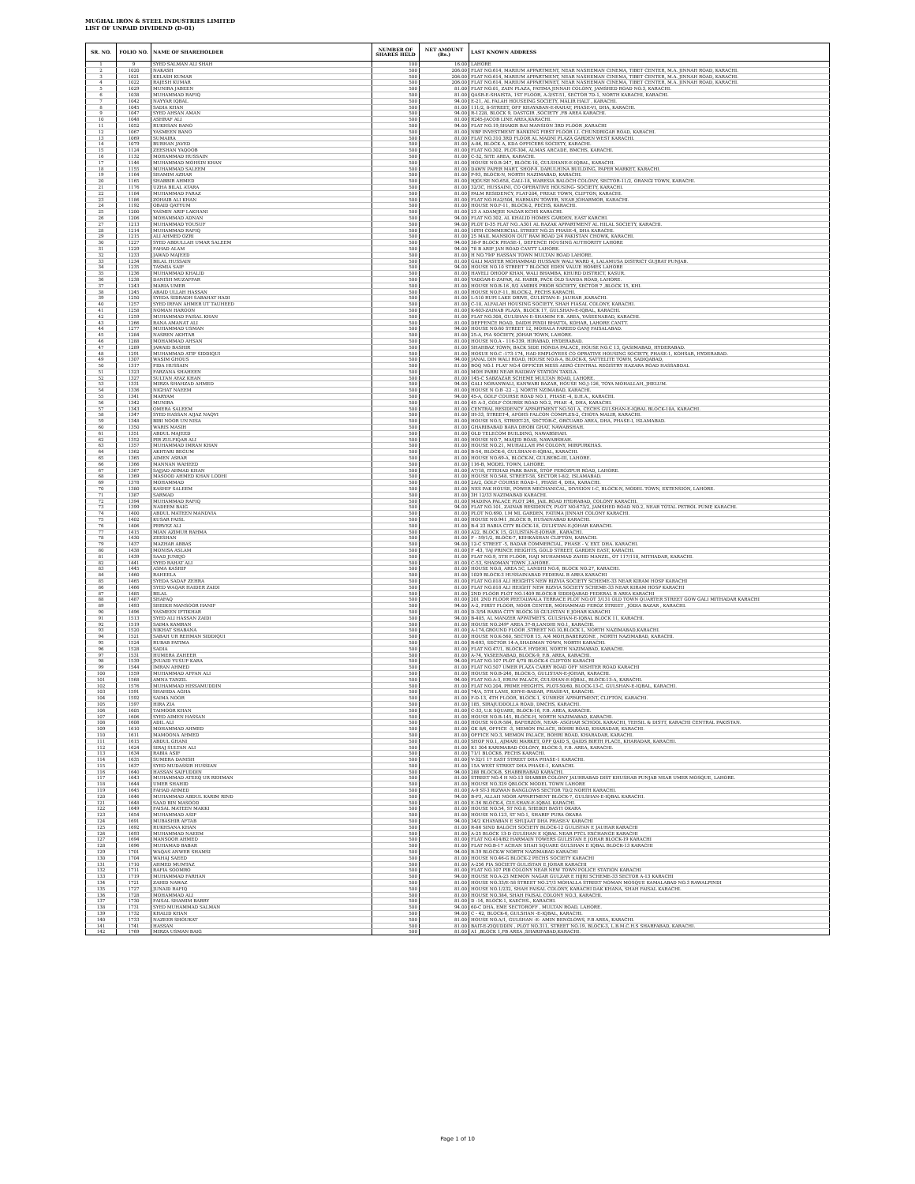MUGHAL IRON & STEEL INDUSTRIES LIMITED
LIST OF UNPAID DIVIDEND (D-01)
| SR. NO. | FOLIO NO. | NAME OF SHAREHOLDER | NUMBER OF SHARES HELD | NET AMOUNT (Rs.) | LAST KNOWN ADDRESS |
| --- | --- | --- | --- | --- | --- |
| 1 | 9 | SYED SALMAN ALI SHAH | 100 | 16.00 | LAHORE |
| 2 | 1020 | NAKASH | 500 | 206.00 | FLAT NO.614, MARIUM APPARTMENT, NEAR NASHEMAN CINEMA, TIBET CENTER, M.A. JINNAH ROAD, KARACHI. |
| 3 | 1021 | KELASH KUMAR | 500 | 206.00 | FLAT NO.614, MARIUM APPARTMENT, NEAR NASHEMAN CINEMA, TIBET CENTER, M.A. JINNAH ROAD, KARACHI. |
| 4 | 1022 | RAJESH KUMAR | 500 | 206.00 | FLAT NO.614, MARIUM APPARTMNET, NEAR NASHEMAN CINEMA, TIBET CENTER, M.A. JINNAH ROAD, KARACHI. |
| 5 | 1029 | MUNIRA JABEEN | 500 | 81.00 | FLAT NO.01, ZAIN PLAZA, FATIMA JINNAH COLONY, JAMSHED ROAD NO.3, KARACHI. |
| 6 | 1038 | MUHAMMAD RAFIQ | 500 | 81.00 | QASR-E-SHAISTA, 1ST FLOOR, A-3/ST-51, SECTOR 7D-1, NORTH KARACHI, KARACHI. |
| 7 | 1042 | NAYYAR IQBAL | 500 | 94.00 | E-21, AL FALAH HOUSEING SOCIETY, MALIR HALT , KARACHI. |
| 8 | 1045 | SADIA KHAN | 500 | 81.00 | 111/2, 8-STREET, OFF KHAYABAN-E-RAHAT, PHASE-VI, DHA, KARACHI. |
| 9 | 1047 | SYED AHSAN AMAN | 500 | 94.00 | R-1228, BLOCK 9, DASTGIR ,SOCIETY ,FB AREA KARACHI. |
| 10 | 1048 | ASHRAF ALI | 500 | 81.00 | R245-JACOB LINE AREA,KARACHI. |
| 11 | 1052 | RUKHSAN BANO | 500 | 94.00 | FLAT NO.19,SHAKIR BAI MANSION 3RD FLOOR ,KARACHI |
| 12 | 1067 | YASMEEN BANO | 500 | 81.00 | NBP INVESTMENT BANKING FIRST FLOOR I.I. CHUNDRIGAR ROAD, KARACHI. |
| 13 | 1069 | SUMAIRA | 500 | 81.00 | FLAT NO.310 3RD FLOOR AL MADNI PLAZA GARDEN WEST KARACHI. |
| 14 | 1079 | BURHAN JAVED | 500 | 81.00 | A-84, BLOCK A, KDA OFFICERS SOCIETY, KARACHI. |
| 15 | 1124 | ZEESHAN YAQOOB | 500 | 81.00 | FLAT NO.302, PLOT-304, ALMAS ARCADE, BMCHS, KARACHI. |
| 16 | 1132 | MOHAMMAD HUSSAIN | 500 | 81.00 | C-32, SITE AREA, KARACHI. |
| 17 | 1146 | MUHAMMAD MOHSIN KHAN | 500 | 81.00 | HOUSE NO.B-247, BLOCK-10, GULSHANE-E-IQBAL, KARACHI. |
| 18 | 1155 | MUHAMMAD SALEEM | 500 | 81.00 | DAWN PAPER MART, SHOP-9, DARULHINA BUILDING, PAPER MARKET, KARACHI. |
| 19 | 1164 | SHAMIM AZHAR | 500 | 81.00 | P-93, BLOCK-N, NORTH NAZIMABAD, KARACHI. |
| 20 | 1165 | SHABBIR AHMED | 500 | 81.00 | HJOUSE NO.658, GALI-18, WARESIA BALOCH COLONY, SECTOR-11/2, ORANGI TOWN, KARACHI. |
| 21 | 1176 | UZHA BILAL ATARA | 500 | 81.00 | 32/3C, HUSSAINI, CO OPERATIVE HOUSING- SOCIETY, KARACHI. |
| 22 | 1184 | MUHAMMAD FARAZ | 500 | 81.00 | PALM RESIDENCY, FLAT-204, FREAE TOWN, CLIFTON, KARACHI. |
| 23 | 1186 | ZOHAIB ALI KHAN | 500 | 81.00 | FLAT NO.HA2/504, HARMAIN TOWER, NEAR JOHARMOR, KARACHI. |
| 24 | 1192 | OBAID QAYYUM | 500 | 81.00 | HOUSE NO.F-11, BLOCK-2, PECHS, KARACHI. |
| 25 | 1200 | YASMIN ARIF LAKHANI | 500 | 81.00 | 23 A ADAMJEE NAGAR KCHS KARACHI. |
| 26 | 1206 | MOHAMMAD ADNAN | 500 | 94.00 | FLAT NO.302, AL KHALID HOMES GARDEN, EAST KARCHI. |
| 27 | 1213 | MUHAMMAD YOUSUF | 500 | 94.00 | PLOT D-35 FLAT NO..A301 AL RAZAK APPARTMENT AL HILAL SOCIETY, KARACHI. |
| 28 | 1214 | MUHAMMAD RAFIQ | 500 | 81.00 | 10TH COMMERCIAL STREET NO.25 PHASE-4, DHA KARACHI. |
| 29 | 1215 | ALI AHMED OZRI | 500 | 81.00 | 25 MAIL MANSION OUT RAM ROAD 2/4 PAKISTAN CHOWK, KARACHI. |
| 30 | 1227 | SYED ABDULLAH UMAR SALEEM | 500 | 94.00 | 38-P BLOCK PHASE-1, DEFENCE HOUSING AUTHORITY LAHORE |
| 31 | 1229 | FAHAD ALAM | 500 | 94.00 | 78 B ARIF JAN ROAD CANTT LAHORE. |
| 32 | 1233 | JAWAD MAJEED | 500 | 81.00 | H NO.79/P HASSAN TOWN MULTAN ROAD LAHORE. |
| 33 | 1234 | BILAL HUSSAIN | 500 | 81.00 | GALI MASTER MOHAMMAD HUSSAIN WALI WARD 4, LALAMUSA DISTRICT GUJRAT PUNJAB. |
| 34 | 1235 | TASMIA SAIF | 500 | 94.00 | HOUSE NO.10 STREET 7 BLOCKE EDEN VALUE HOMES LAHORE |
| 35 | 1236 | MUHAMMAD KHALID | 500 | 81.00 | HAVELI OHOOP KHAN, WALI BHAMBA, KHURD DISTRICT, KASUR. |
| 36 | 1238 | DANISH MUZAFFAR | 500 | 81.00 | YADGAR-E-ZAFAR, AL HABIB, PACK OLD SANDA ROAD, LAHORE. |
| 37 | 1243 | MARIA UMER | 500 | 81.00 | HOUSE NO.B-16 ,9/2 AMIRIS PRIOR SOCIETY, SECTOR 7 ,BLOCK 15, KHI. |
| 38 | 1245 | ABAID ULLAH HASSAN | 500 | 81.00 | HOUSE NO.F-11, BLOCK-2, PECHS KARACHI. |
| 39 | 1250 | SYEDA SIDRADH SABAHAT HADI | 500 | 81.00 | L-510 RUFI LAKE DRIVE, GULISTAN-E- JAUHAR ,KARACHI. |
| 40 | 1257 | SYED IRFAN AHMER UT TAUHEED | 500 | 81.00 | C-10, ALFALAH HOUSING SOCIETY, SHAH FIASAL COLONY, KARACHI. |
| 41 | 1258 | NOMAN HAROON | 500 | 81.00 | K-603-ZAINAB PLAZA, BLOCK 17, GULSHAN-E-IQBAL, KARACHI. |
| 42 | 1259 | MUHAMMAD FAISAL KHAN | 500 | 81.00 | FLAT NO.308, GULSHAN-E-SHAMIM F.B. AREA, YASEENABAD, KARACHI. |
| 43 | 1266 | RANA AMANAT ALI | 500 | 81.00 | DEFFENCE ROAD, DAIDH PINDI BHATTA, KOHAR, LAHORE CANTT. |
| 44 | 1277 | MUHAMMAD USMAN | 500 | 94.00 | HOUSE NO.60 STREET 12, MOHALA FAREED GANJ FAISALABAD. |
| 45 | 1284 | NASREN AKHTAR | 500 | 81.00 | 25-A, PIA SOCIETY, JOHAR TOWN, LAHORE. |
| 46 | 1288 | MOHAMMAD AHSAN | 500 | 81.00 | HOUSE NO.A - 116-339, HIRABAD, HYDERABAD. |
| 47 | 1289 | JAWAID BASHIR | 500 | 81.00 | SHAHBAZ TOWN, BACK SIDE HONDA PALACE, HOUSE NO.C 13, QASIMABAD, HYDERABAD. |
| 48 | 1291 | MUHAMMAD ATIF SIDDIQUI | 500 | 81.00 | HOSUE NO.C -173-174, HAD EMPLOYEES CO OPRATIVE HOUSING SOCIETY, PHASE-1, KOHSAR, HYDERABAD. |
| 49 | 1307 | WASIM GHOUS | 500 | 94.00 | JANAL DIN WALI ROAD, HOUSE NO.8-A, BLOCK-X, SATTELITE TOWN, SADIQABAD, |
| 50 | 1317 | FIDA HUSSAIN | 500 | 81.00 | BOQ NO.1 FLAT NO.4 OFFICER MESS AERO CENTRAL REGISTRY HAZARA ROAD HASSABDAL |
| 51 | 1323 | FARZANA SHAHEEN | 500 | 81.00 | MOH PARRI NEAR RAILWAY STATION TAXILA. |
| 52 | 1327 | SULTAN AYAZ KHAN | 500 | 81.00 | 145-C SABZAZAR SCHEME MULTAN ROAD, LAHORE. |
| 53 | 1331 | MIRZA SHAHZAD AHMED | 500 | 94.00 | GALI NORANWALI, KANWARI BAZAR, HOUSE NO.J-126, TOYA MOHALLAH, JHELUM. |
| 54 | 1336 | NIGHAT NAEEM | 500 | 81.00 | HOUSE N O.B -22 - J, NORTH NZIMABAD, KARACHI. |
| 55 | 1341 | MARYAM | 500 | 94.00 | 45-A, GOLF COURSE ROAD NO.1, PHASE -4, D.H.A., KARACHI. |
| 56 | 1342 | MUNIRA | 500 | 81.00 | 45 A-3, GOLF COURSE ROAD NO.2, PHAE -4, DHA, KARACHI. |
| 57 | 1343 | OMERA SALEEM | 500 | 81.00 | CENTRAL RESIDENCY APPARTMENT NO.501 A, CECHS GULSHAN-E-IQBAL BLOCK-10A, KARACHI. |
| 58 | 1347 | SYED HASSAN AIJAZ NAQVI | 500 | 81.00 | IH-33, STREET-4, AFOHS FALCON COMPLEX-2, CHOTA MALIR, KARACHI. |
| 59 | 1348 | BIBI NOOR UN NISA | 500 | 81.00 | HOUSE NO.5, STREET-25, SECTOR-C, ORCUARD AREA, DHA, PHASE-I, ISLAMABAD. |
| 60 | 1350 | WARIS MASIH | 500 | 81.00 | GHARIBABAD BARA DHOBI GHAT, NAWABSHAH. |
| 61 | 1351 | ABDUL MAJEED | 500 | 81.00 | OLD TELECOM BUILDING, NAWABSHAH. |
| 62 | 1352 | PIR ZULFIQAR ALI | 500 | 81.00 | HOUSE NO.7, MASJID ROAD, NAWABSHAH. |
| 63 | 1357 | MUHAMMAD IMRAN KHAN | 500 | 81.00 | HOUSE NO.21, MUHALLAH PM COLONY, MIRPURKHAS. |
| 64 | 1362 | AKHTARI BEGUM | 500 | 81.00 | B-54, BLOCK-6, GULSHAN-E-IQBAL, KARACHI. |
| 65 | 1365 | AIMEN ASRAR | 500 | 81.00 | HOUSE NO.69-A, BLOCK-M, GULBERG-III, LAHORE. |
| 66 | 1366 | MANNAN WAHEED | 500 | 81.00 | 116-B, MODEL TOWN, LAHORE. |
| 67 | 1367 | SAJJAD AHMAD KHAN | 500 | 81.00 | A7/18, ITTEHAD PARK BANK, STOP FEROZPUR ROAD, LAHORE. |
| 68 | 1369 | MASOOD AHMED KHAN LODHI | 500 | 81.00 | HOUSE NO.548, STREET-58, SECTOR I-8/2, ISLAMABAD. |
| 69 | 1378 | MOHAMMAD | 500 | 81.00 | 2A/2, GOLF COURSE ROAD-1, PHASE 4, DHA, KARACHI. |
| 70 | 1380 | KASHIF SALEEM | 500 | 81.00 | NES PAK HOUSE, POWER MECHANICAL, DIVISION I-C, BLOCK-N, MODEL TOWN, EXTENSION, LAHORE. |
| 71 | 1387 | SARMAD | 500 | 81.00 | 3H 12/33 NAZIMABAD KARACHI. |
| 72 | 1394 | MUHAMMAD RAFIQ | 500 | 81.00 | MADINA PALACE PLOT 246, JAIL ROAD HYDRABAD, COLONY KARACHI. |
| 73 | 1399 | NADEEM BAIG | 500 | 94.00 | FLAT NO.101, ZAINAB RESIDENCY, PLOT NO.673/2, JAMSHED ROAD NO.2, NEAR TOTAL PETROL PUMP, KARACHI. |
| 74 | 1400 | ABDUL MATEEN MANDVIA | 500 | 81.00 | PLOT NO.690, I.M ML GARDEN, FATIMA JINNAH COLONY KARACHI. |
| 75 | 1402 | KUSAR FAISL | 500 | 81.00 | HOUSE NO.941 ,BLOCK B, HUSAINABAD KARACHI. |
| 76 | 1406 | PERVEZ ALI | 500 | 81.00 | B-4 23 RABIA CITY BLOCK-18, GULISTAN-E-JOHAR KARACHI. |
| 77 | 1415 | MIAN AZIMUR RAHMA | 500 | 81.00 | A22, BLOCK 15, GULISTAN-E-JOHAR , KARACHI. |
| 78 | 1430 | ZEESHAN | 500 | 81.00 | F - 59/1/2, BLOCK-7, KEHKASHAN CLIFTON, KARACHI. |
| 79 | 1437 | MAZHAR ABBAS | 500 | 94.00 | 12-C STREET -5, BADAR COMMERCIAL, PHASE - V, EXT. DHA. KARACHI. |
| 80 | 1438 | MONISA ASLAM | 500 | 81.00 | F -43, TAJ PRINCE HEIGHTS, GOLD STREET, GARDEN EAST, KARACHI. |
| 81 | 1439 | SAAD JUNEJO | 500 | 81.00 | FLAT NO.9, 5TH FLOOR, HAJI MUHAMMAD ZAHID MANZIL, OT 117/118, MITHADAR, KARACHI. |
| 82 | 1441 | SYED RAHAT ALI | 500 | 81.00 | C-53, SHADMAN TOWN ,LAHORE. |
| 83 | 1445 | ASMA KASHIF | 500 | 81.00 | HOUSE NO.8, AREA 5C, LANDHI NO.6, BLOCK NO.27, KARACHI. |
| 84 | 1460 | RAHEELA | 500 | 81.00 | 1029 BLOCK-3 HUSSAINABAD FEDERAL B AREA KARACHI |
| 85 | 1465 | SYEDA SADAF ZEHRA | 500 | 81.00 | FLAT NO.818 ALI HEIGHTS NEW RIZVIA SOCIETY SCHEME-33 NEAR KIRAM HOSP KARACHI |
| 86 | 1466 | SYED WAQAR HAIDER ZAIDI | 500 | 81.00 | FLAT NO.818 ALI HEIGHT NEW RIZVIA SOCIETY SCHEME-33 NEAR KIRAM HOSP KARACHI |
| 87 | 1485 | BILAL | 500 | 81.00 | 2ND FLOOR PLOT NO.1409 BLOCK-B SIDDIQABAD FEDERAL B AREA KARACHI |
| 88 | 1487 | SHAFAQ | 500 | 81.00 | 201 2ND FLOOR PEETALWALA TERRACE PLOT NO.OT 3/131 OLD TOWN QUARTER STREET GOW GALI MITHADAR KARACHI |
| 89 | 1493 | SHEIKH MANSOOR HANIF | 500 | 94.00 | A-2, FIRST FLOOR, NOOR CENTER, MOHAMMAD FEROZ STREET , JODIA BAZAR , KARACHI. |
| 90 | 1496 | YASMEEN IFTIKHAR | 500 | 81.00 | D-3/54 RABIA CITY BLOCK-18 GULISTAN E JOHAR KARACHI |
| 91 | 1513 | SYED ALI HASSAN ZAIDI | 500 | 94.00 | B-405, AL MANZER APPATMETS, GULSHAN-E-IQBAL BLOCK 11, KARACHI. |
| 92 | 1519 | SAIMA KAMRAN | 500 | 81.00 | HOUSE NO.249* AREA 37-B,LANDHI NO.1, KARACHI. |
| 93 | 1520 | NIKHAT SHABANA | 500 | 81.00 | A-174,GROUND FLOOR ,STREET NO.10,BLOCK L, NORTH NAZIMABAD,KARACHI. |
| 94 | 1521 | SABAH UR REHMAN SIDDIQUI | 500 | 81.00 | HOUSE NO.K-560, SECTOR 15, A/4 MOH,BABERZONE , NORTH NAZIMABAD, KARACHI. |
| 95 | 1524 | RUBAB FATIMA | 500 | 81.00 | R-693, SECTOR 14-A,SHADMAN TOWN, NORTH KARACHI. |
| 96 | 1528 | SADIA | 500 | 81.00 | FLAT NO.47/1, BLOCK-F, HYDERI, NORTH NAZIMABAD, KARACHI. |
| 97 | 1531 | HUMERA ZAHEER | 500 | 81.00 | A-74, YASEENABAD, BLOCK-9, F.B. AREA, KARACHI. |
| 98 | 1539 | JNUAID YUSUF KARA | 500 | 94.00 | FLAT NO.107 PLOT 4/78 BLOCK-4 CLIFTON KARACHI |
| 99 | 1544 | IMRAN AHMED | 500 | 81.00 | FLAT NO.507 UMER PLAZA CARRY ROAD OFF NISHTER ROAD KARACHI |
| 100 | 1559 | MUHAMMAD AFFAN ALI | 500 | 81.00 | HOUSE NO.B-246, BLOCK-5, GULISTAN-E-JOHAR, KARACHI. |
| 101 | 1568 | AMNA TANZIL | 500 | 94.00 | FLAT NO.A-3, ERUM PALACE, GULSHAN-E-IQBAL, BLOCK-13-A, KARACHI. |
| 102 | 1576 | MUHAMMAD HISSAMUDDIN | 500 | 81.00 | FLAT NO.204, PRIME HEIGHTS, PLOT-50/60, BLOCK-13-C, GULSHAN-E-IQBAL, KARACHI. |
| 103 | 1591 | SHAHIDA AGHA | 500 | 81.00 | 74/A, 5TH LANE, KHY-E-BADAR, PHASE-VI, KARACHI. |
| 104 | 1592 | SAIMA NOOR | 500 | 81.00 | F-D-13, 4TH FLOOR, BLOCK-1, SUNRISE APPARTMENT, CLIFTON, KARACHI. |
| 105 | 1597 | HIRA ZIA | 500 | 81.00 | 185, SIRAJUDDOLLA ROAD, DMCHS, KARACHI. |
| 106 | 1605 | TAIMOOR KHAN | 500 | 81.00 | C-33, U.K SQUARE, BLOCK-16, F.B. AREA, KARACHI. |
| 107 | 1606 | SYED AIMEN HASSAN | 500 | 81.00 | HOUSE NO.B-145, BLOCK-H, NORTH NAZIMABAD, KARACHI. |
| 108 | 1608 | ADIL ALI | 500 | 81.00 | HOUSE NO.R-584, BAFERZON, NEAR- ASGHAR SCHOOL KARACHI, TEHSIL & DISTT, KARACHI CENTRAL PAKISTAN. |
| 109 | 1610 | MOHAMMAD AHMED | 500 | 81.00 | GK 8/6, OFFICE -3, MEMON PALACE, BOHRI ROAD, KHARADAR, KARACHI. |
| 110 | 1611 | MAMOONA AHMED | 500 | 81.00 | OFFICE NO.3, MEMON PALACE, BOHRI ROAD, KHARADAR, KARACHI. |
| 111 | 1615 | ABDUL GHANI | 500 | 81.00 | SHOP NO.1, AJMARI MARKET, OPP QAID S, QAIDS BIRTH PLACE, KHARADAR, KARACHI. |
| 112 | 1624 | SIRAJ SULTAN ALI | 500 | 81.00 | K1 304 KARIMABAD COLONY, BLOCK-3, F.B. AREA, KARACHI. |
| 113 | 1634 | RABIA ASIF | 500 | 81.00 | 71/1 BLOCK6, PECHS KARACHI. |
| 114 | 1635 | SUMERA DANISH | 500 | 81.00 | V-32/1 17 EAST STREET DHA PHASE-1 KARACHI. |
| 115 | 1637 | SYED MUDASSIR HUSSIAN | 500 | 81.00 | 15A WEST STREET DHA PHASE-1, KARACHI. |
| 116 | 1640 | HASSAN SAIFUDDIN | 500 | 94.00 | 288 BLOCK-B, SHABBIRABAD KARACHI. |
| 117 | 1643 | MUHAMMAD ATEEQ UR REHMAN | 500 | 81.00 | STREET NO.4 H NO.13 SHABBIR COLONY JAUHRABAD DIST KHUSHAB PUNJAB NEAR UMER MOSQUE, LAHORE. |
| 118 | 1644 | UMER SHAHID | 500 | 81.00 | HOUSE NO.329 QBLOCK MODEL TOWN LAHORE |
| 119 | 1645 | FAHAD AHMED | 500 | 81.00 | A-9 ST-3 RIZWAN BANGLOWS SECTOR 7D/2 NORTH KARACHI. |
| 120 | 1646 | MUHAMMAD ABDUL KARIM RIND | 500 | 94.00 | B-P3, ALLAH NOOR APPARTMENT BLOCK-7, GULSHAN-E-IQBAL KARACHI. |
| 121 | 1648 | SAAD BIN MASOOD | 500 | 81.00 | E-36 BLOCK-4, GULSHAN-E-IQBAL KARACHI. |
| 122 | 1649 | FAISAL MATEEN MAKKI | 500 | 81.00 | HOUSE NO.54, ST NO.8, SHEIKH BASTI OKARA |
| 123 | 1654 | MUHAMMAD ASIF | 500 | 81.00 | HOUSE NO.123, ST NO.1, SHARIF PURA OKARA |
| 124 | 1691 | MUBASHIR AFTAB | 500 | 94.00 | 34/2 KHAYABAN E SHUJAAT DHA PHASE-V KARACHI |
| 125 | 1692 | RUKHSANA KHAN | 500 | 81.00 | R-86 SIND BALOCH SOCIETY BLOCK-12 GULISTAN E JAUHAR KARACHI |
| 126 | 1693 | MUHAMMAD NAEEM | 500 | 81.00 | A-25 BLOCK 13-D GULSHAN E IQBAL NEAR PTCL EXCHANGE KARACHI |
| 127 | 1694 | MANSOOR AHMED | 500 | 81.00 | FLAT NO.414/B2 HARMAIN TOWERS GULISTAN E JOHAR BLOCK-19 KARACHI |
| 128 | 1696 | MUHAMAD BABAR | 500 | 81.00 | FLAT NO.B-17 ACHAN SHAH SQUARE GULSHAN E IQBAL BLOCK-13 KARACHI |
| 129 | 1701 | WAQAS ANWER SHAMSI | 500 | 94.00 | R-39 BLOCK-W NORTH NAZIMABAD KARACHI |
| 130 | 1704 | WAHAJ SAEED | 500 | 81.00 | HOUSE NO.46-G BLOCK-2 PECHS SOCIETY KARACHI |
| 131 | 1710 | AHMED MUMTAZ | 500 | 81.00 | A-256 PIA SOCIETY GULISTAN E JOHAR KARACHI |
| 132 | 1711 | RAFIA SOOMRO | 500 | 81.00 | FLAT NO.107 PIB COLONY NEAR NEW TOWN POLICE STATION KARACHI |
| 133 | 1719 | MUHAMMAD FARHAN | 500 | 94.00 | HOUSE NO.A-23 MEMON NAGAR GULZAR E HIJRI SCHEME-33 SECTOR A-13 KARACHI |
| 134 | 1721 | ZAHID NAWAZ | 500 | 81.00 | HOUSE NO.33/E-58 STREET NO.27/3 MOHALLA STREET NOMAN MOSQUE KAMALABAD NO.3 RAWALPINDI |
| 135 | 1727 | JUNAID RAFIQ | 500 | 81.00 | HOUSE NO.1/232, SHAH FAISAL COLONY, KARACHI DAK KHANA, SHAH FAISAL KARACHI. |
| 136 | 1728 | MOHAMMAD ALI | 500 | 81.00 | HOUSE NO.384, SHAH FAISAL COLONY NO.3, KARACHI. |
| 137 | 1730 | FAISAL SHAMIM BARRY | 500 | 81.00 | D -14, BLOCK-1, KAECHS., KARACHI. |
| 138 | 1731 | SYED MUHAMMAD SALMAN | 500 | 94.00 | 60-C DHA, EME SECTOROFF , MULTAN ROAD, LAHORE. |
| 139 | 1732 | KHALID KHAN | 500 | 94.00 | C - 42, BLOCK-6, GULSHAN -E-IQBAL, KARACHI. |
| 140 | 1733 | NAZEER SHOUKAT | 500 | 81.00 | HOUSE NO.A/1, GULSHAN -E- AMIN BENGLOWS, F.B AREA, KARACHI. |
| 141 | 1741 | HASSAN | 500 | 81.00 | BAIT-E-ZIQUDDIN , PLOT NO.311, STREET NO.19, BLOCK-3, L.B.M.C.H.S SHARFABAD, KARACHI. |
| 142 | 1769 | MIRZA USMAN BAIG | 500 | 81.00 | A1 ,BLOCK 1,FB AREA ,SHARIFABAD,KARACHI. |
Page 1 of 10